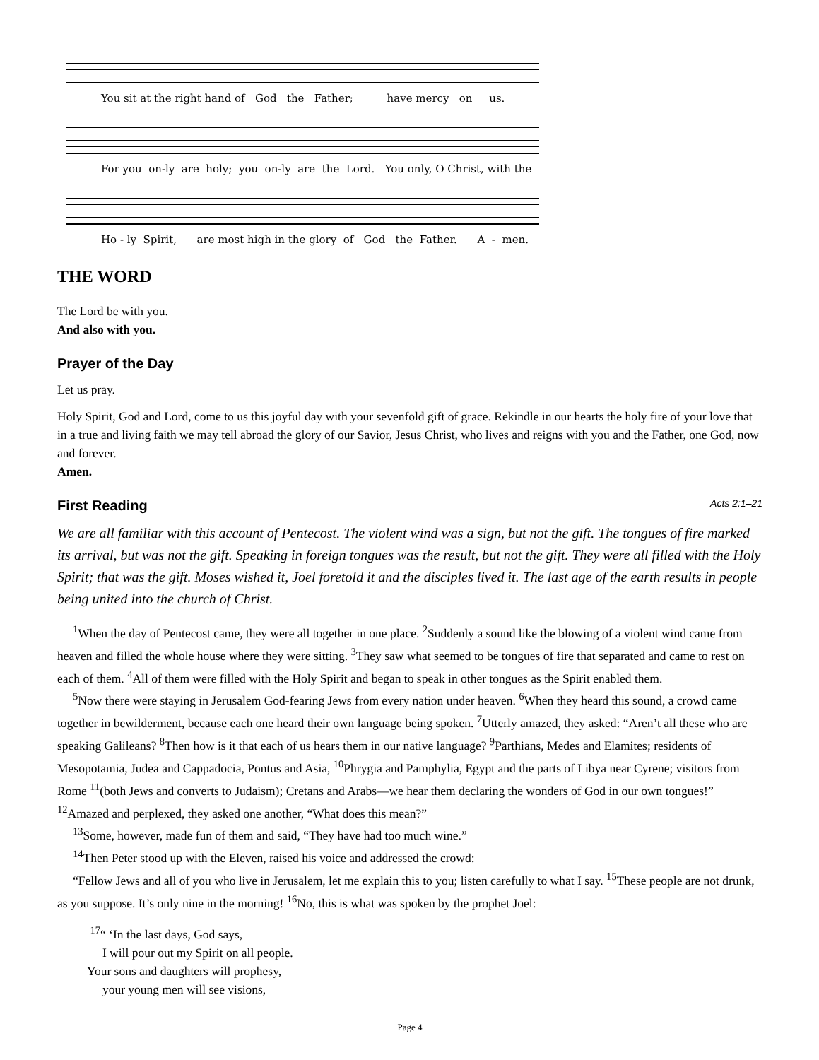You sit at the right hand of God the Father; have mercy on us.
For you on-ly are holy; you on-ly are the Lord. You only, O Christ, with the
Ho - ly Spirit, are most high in the glory of God the Father. A - men.
THE WORD
The Lord be with you.
And also with you.
Prayer of the Day
Let us pray.
Holy Spirit, God and Lord, come to us this joyful day with your sevenfold gift of grace. Rekindle in our hearts the holy fire of your love that in a true and living faith we may tell abroad the glory of our Savior, Jesus Christ, who lives and reigns with you and the Father, one God, now and forever.
Amen.
First Reading Acts 2:1–21
We are all familiar with this account of Pentecost. The violent wind was a sign, but not the gift. The tongues of fire marked its arrival, but was not the gift. Speaking in foreign tongues was the result, but not the gift. They were all filled with the Holy Spirit; that was the gift. Moses wished it, Joel foretold it and the disciples lived it. The last age of the earth results in people being united into the church of Christ.
<sup>1</sup> When the day of Pentecost came, they were all together in one place. <sup>2</sup>Suddenly a sound like the blowing of a violent wind came from heaven and filled the whole house where they were sitting. <sup>3</sup>They saw what seemed to be tongues of fire that separated and came to rest on each of them. <sup>4</sup>All of them were filled with the Holy Spirit and began to speak in other tongues as the Spirit enabled them.
<sup>5</sup> Now there were staying in Jerusalem God-fearing Jews from every nation under heaven. <sup>6</sup>When they heard this sound, a crowd came together in bewilderment, because each one heard their own language being spoken. <sup>7</sup>Utterly amazed, they asked: “Aren’t all these who are speaking Galileans? <sup>8</sup>Then how is it that each of us hears them in our native language? <sup>9</sup>Parthians, Medes and Elamites; residents of Mesopotamia, Judea and Cappadocia, Pontus and Asia, <sup>10</sup>Phrygia and Pamphylia, Egypt and the parts of Libya near Cyrene; visitors from Rome <sup>11</sup>(both Jews and converts to Judaism); Cretans and Arabs—we hear them declaring the wonders of God in our own tongues!” <sup>12</sup>Amazed and perplexed, they asked one another, “What does this mean?”
<sup>13</sup> Some, however, made fun of them and said, “They have had too much wine.”
<sup>14</sup> Then Peter stood up with the Eleven, raised his voice and addressed the crowd:
“Fellow Jews and all of you who live in Jerusalem, let me explain this to you; listen carefully to what I say. <sup>15</sup>These people are not drunk, as you suppose. It’s only nine in the morning! <sup>16</sup>No, this is what was spoken by the prophet Joel:
<sup>17</sup> “ ‘In the last days, God says,
I will pour out my Spirit on all people.
Your sons and daughters will prophesy,
your young men will see visions,
Page 4